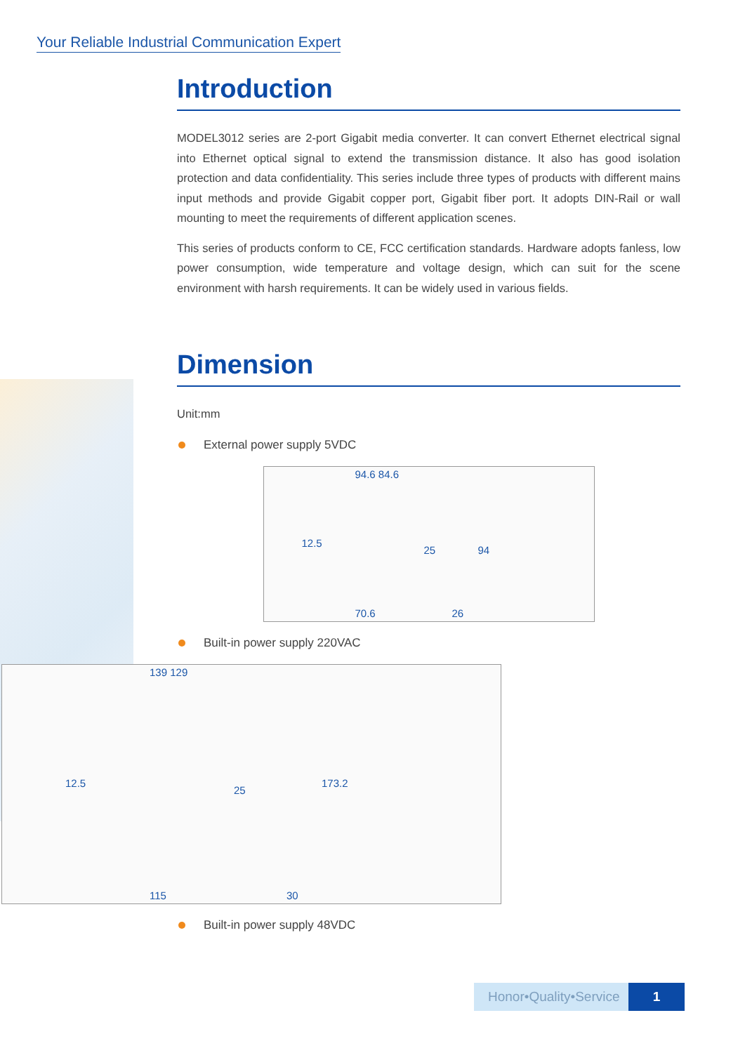Your Reliable Industrial Communication Expert
Introduction
MODEL3012 series are 2-port Gigabit media converter. It can convert Ethernet electrical signal into Ethernet optical signal to extend the transmission distance. It also has good isolation protection and data confidentiality. This series include three types of products with different mains input methods and provide Gigabit copper port, Gigabit fiber port. It adopts DIN-Rail or wall mounting to meet the requirements of different application scenes.
This series of products conform to CE, FCC certification standards. Hardware adopts fanless, low power consumption, wide temperature and voltage design, which can suit for the scene environment with harsh requirements. It can be widely used in various fields.
Dimension
Unit:mm
External power supply 5VDC
94.6 84.6
12.5
25 94
70.6 26
Built-in power supply 220VAC
139 129
12.5
25
173.2
115 30
Built-in power supply 48VDC
Honor•Quality•Service 1